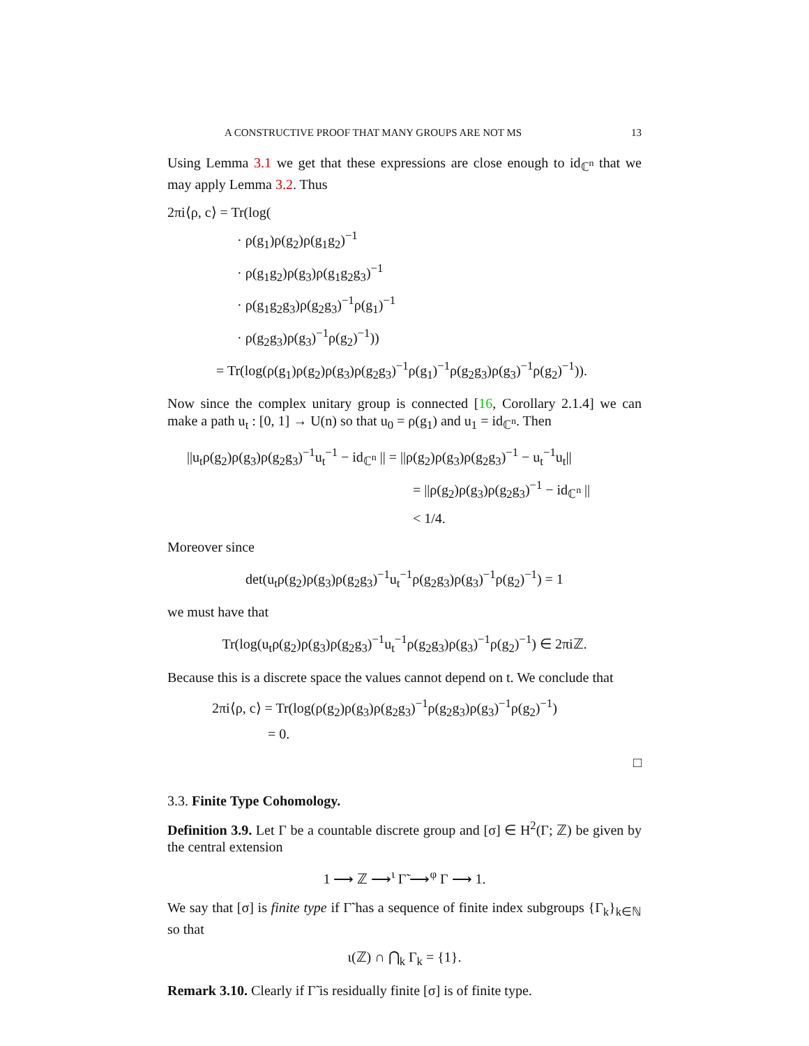A CONSTRUCTIVE PROOF THAT MANY GROUPS ARE NOT MS 13
Using Lemma 3.1 we get that these expressions are close enough to id<sub>ℂ<sup>n</sup></sub> that we may apply Lemma 3.2. Thus
2πi⟨ρ, c⟩ = Tr(log(
· ρ(g<sub>1</sub>)ρ(g<sub>2</sub>)ρ(g<sub>1</sub>g<sub>2</sub>)<sup>−1</sup>
· ρ(g<sub>1</sub>g<sub>2</sub>)ρ(g<sub>3</sub>)ρ(g<sub>1</sub>g<sub>2</sub>g<sub>3</sub>)<sup>−1</sup>
· ρ(g<sub>1</sub>g<sub>2</sub>g<sub>3</sub>)ρ(g<sub>2</sub>g<sub>3</sub>)<sup>−1</sup>ρ(g<sub>1</sub>)<sup>−1</sup>
· ρ(g<sub>2</sub>g<sub>3</sub>)ρ(g<sub>3</sub>)<sup>−1</sup>ρ(g<sub>2</sub>)<sup>−1</sup>))
= Tr(log(ρ(g<sub>1</sub>)ρ(g<sub>2</sub>)ρ(g<sub>3</sub>)ρ(g<sub>2</sub>g<sub>3</sub>)<sup>−1</sup>ρ(g<sub>1</sub>)<sup>−1</sup>ρ(g<sub>2</sub>g<sub>3</sub>)ρ(g<sub>3</sub>)<sup>−1</sup>ρ(g<sub>2</sub>)<sup>−1</sup>)).
Now since the complex unitary group is connected [16, Corollary 2.1.4] we can make a path u<sub>t</sub> : [0, 1] → U(n) so that u<sub>0</sub> = ρ(g<sub>1</sub>) and u<sub>1</sub> = id<sub>ℂ<sup>n</sup></sub>. Then
||u<sub>t</sub>ρ(g<sub>2</sub>)ρ(g<sub>3</sub>)ρ(g<sub>2</sub>g<sub>3</sub>)<sup>−1</sup>u<sub>t</sub><sup>−1</sup> − id<sub>ℂ<sup>n</sup></sub> || = ||ρ(g<sub>2</sub>)ρ(g<sub>3</sub>)ρ(g<sub>2</sub>g<sub>3</sub>)<sup>−1</sup> − u<sub>t</sub><sup>−1</sup>u<sub>t</sub>||
= ||ρ(g<sub>2</sub>)ρ(g<sub>3</sub>)ρ(g<sub>2</sub>g<sub>3</sub>)<sup>−1</sup> − id<sub>ℂ<sup>n</sup></sub> ||
< 1/4.
Moreover since
det(u<sub>t</sub>ρ(g<sub>2</sub>)ρ(g<sub>3</sub>)ρ(g<sub>2</sub>g<sub>3</sub>)<sup>−1</sup>u<sub>t</sub><sup>−1</sup>ρ(g<sub>2</sub>g<sub>3</sub>)ρ(g<sub>3</sub>)<sup>−1</sup>ρ(g<sub>2</sub>)<sup>−1</sup>) = 1
we must have that
Tr(log(u<sub>t</sub>ρ(g<sub>2</sub>)ρ(g<sub>3</sub>)ρ(g<sub>2</sub>g<sub>3</sub>)<sup>−1</sup>u<sub>t</sub><sup>−1</sup>ρ(g<sub>2</sub>g<sub>3</sub>)ρ(g<sub>3</sub>)<sup>−1</sup>ρ(g<sub>2</sub>)<sup>−1</sup>) ∈ 2πiℤ.
Because this is a discrete space the values cannot depend on t. We conclude that
2πi⟨ρ, c⟩ = Tr(log(ρ(g<sub>2</sub>)ρ(g<sub>3</sub>)ρ(g<sub>2</sub>g<sub>3</sub>)<sup>−1</sup>ρ(g<sub>2</sub>g<sub>3</sub>)ρ(g<sub>3</sub>)<sup>−1</sup>ρ(g<sub>2</sub>)<sup>−1</sup>)
= 0.
□
3.3. Finite Type Cohomology.
Definition 3.9. Let Γ be a countable discrete group and [σ] ∈ H<sup>2</sup>(Γ; ℤ) be given by the central extension
1 ⟶ ℤ ⟶<sup>ι</sup> Γ̃ ⟶<sup>φ</sup> Γ ⟶ 1.
We say that [σ] is finite type if Γ̃ has a sequence of finite index subgroups {Γ<sub>k</sub>}<sub>k∈ℕ</sub> so that
ι(ℤ) ∩ ⋂<sub>k</sub> Γ<sub>k</sub> = {1}.
Remark 3.10. Clearly if Γ̃ is residually finite [σ] is of finite type.